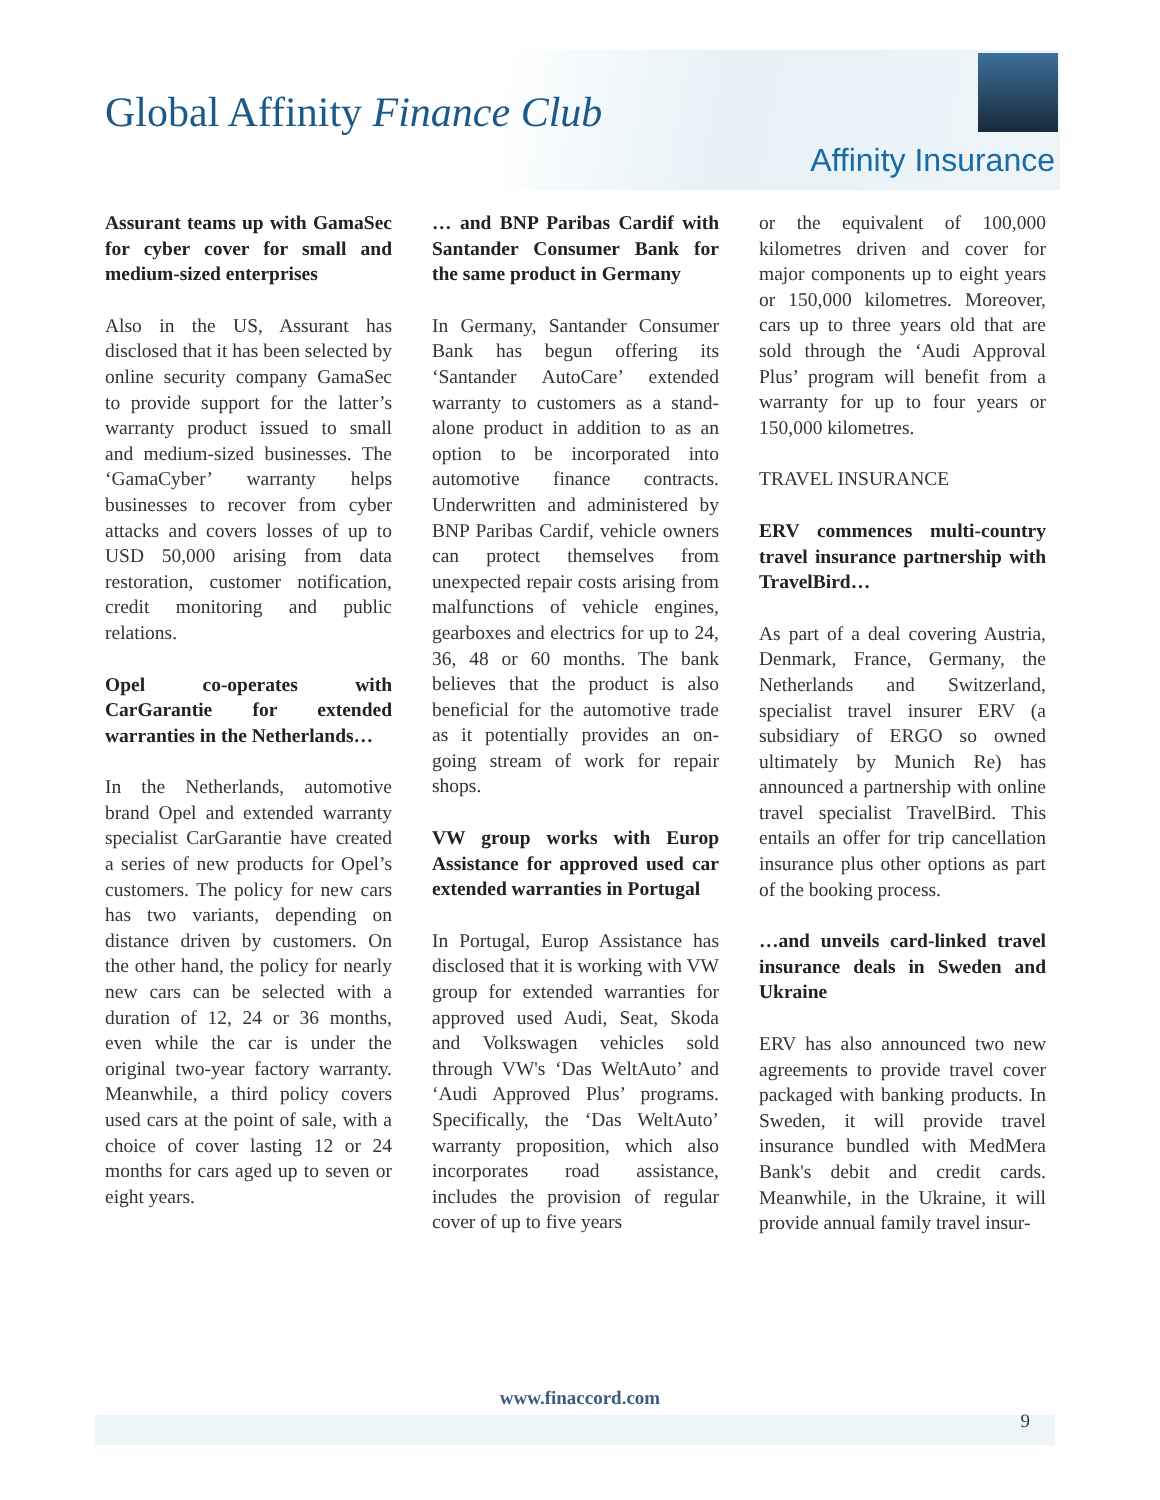Global Affinity Finance Club
Affinity Insurance
Assurant teams up with GamaSec for cyber cover for small and medium-sized enterprises
Also in the US, Assurant has disclosed that it has been selected by online security company GamaSec to provide support for the latter’s warranty product issued to small and medium-sized businesses. The ‘GamaCyber’ warranty helps businesses to recover from cyber attacks and covers losses of up to USD 50,000 arising from data restoration, customer notification, credit monitoring and public relations.
Opel co-operates with CarGarantie for extended warranties in the Netherlands…
In the Netherlands, automotive brand Opel and extended warranty specialist CarGarantie have created a series of new products for Opel’s customers. The policy for new cars has two variants, depending on distance driven by customers. On the other hand, the policy for nearly new cars can be selected with a duration of 12, 24 or 36 months, even while the car is under the original two-year factory warranty. Meanwhile, a third policy covers used cars at the point of sale, with a choice of cover lasting 12 or 24 months for cars aged up to seven or eight years.
… and BNP Paribas Cardif with Santander Consumer Bank for the same product in Germany
In Germany, Santander Consumer Bank has begun offering its ‘Santander AutoCare’ extended warranty to customers as a stand-alone product in addition to as an option to be incorporated into automotive finance contracts. Underwritten and administered by BNP Paribas Cardif, vehicle owners can protect themselves from unexpected repair costs arising from malfunctions of vehicle engines, gearboxes and electrics for up to 24, 36, 48 or 60 months. The bank believes that the product is also beneficial for the automotive trade as it potentially provides an on-going stream of work for repair shops.
VW group works with Europ Assistance for approved used car extended warranties in Portugal
In Portugal, Europ Assistance has disclosed that it is working with VW group for extended warranties for approved used Audi, Seat, Skoda and Volkswagen vehicles sold through VW's ‘Das WeltAuto’ and ‘Audi Approved Plus’ programs. Specifically, the ‘Das WeltAuto’ warranty proposition, which also incorporates road assistance, includes the provision of regular cover of up to five years
or the equivalent of 100,000 kilometres driven and cover for major components up to eight years or 150,000 kilometres. Moreover, cars up to three years old that are sold through the ‘Audi Approval Plus’ program will benefit from a warranty for up to four years or 150,000 kilometres.
TRAVEL INSURANCE
ERV commences multi-country travel insurance partnership with TravelBird…
As part of a deal covering Austria, Denmark, France, Germany, the Netherlands and Switzerland, specialist travel insurer ERV (a subsidiary of ERGO so owned ultimately by Munich Re) has announced a partnership with online travel specialist TravelBird. This entails an offer for trip cancellation insurance plus other options as part of the booking process.
…and unveils card-linked travel insurance deals in Sweden and Ukraine
ERV has also announced two new agreements to provide travel cover packaged with banking products. In Sweden, it will provide travel insurance bundled with MedMera Bank's debit and credit cards. Meanwhile, in the Ukraine, it will provide annual family travel insur-
www.finaccord.com
9